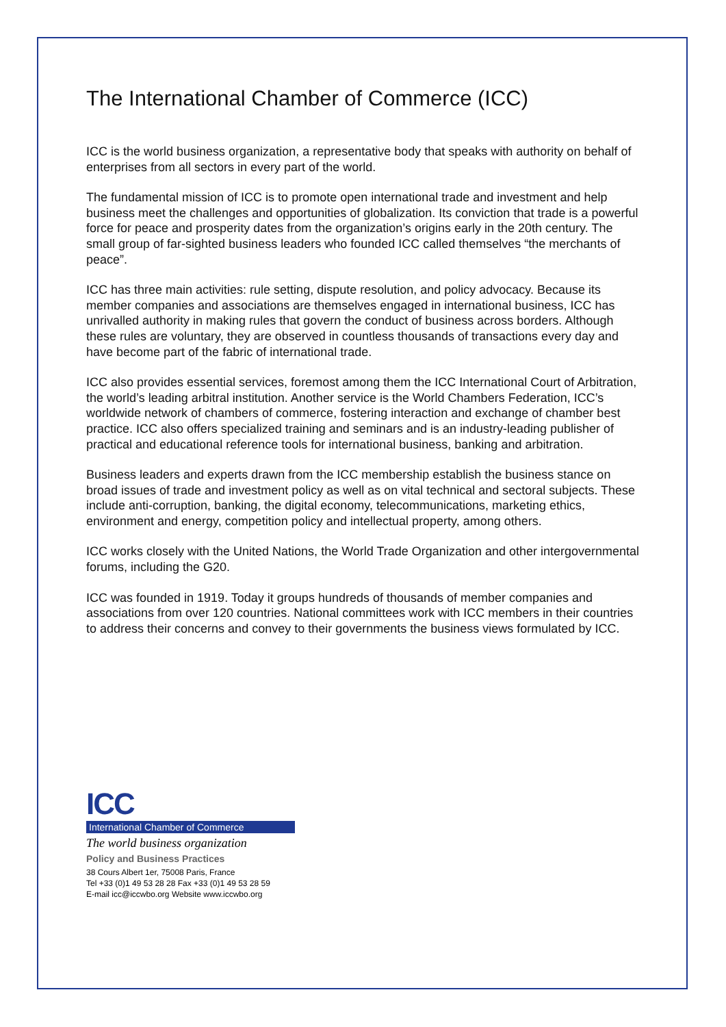The International Chamber of Commerce (ICC)
ICC is the world business organization, a representative body that speaks with authority on behalf of enterprises from all sectors in every part of the world.
The fundamental mission of ICC is to promote open international trade and investment and help business meet the challenges and opportunities of globalization. Its conviction that trade is a powerful force for peace and prosperity dates from the organization’s origins early in the 20th century. The small group of far-sighted business leaders who founded ICC called themselves “the merchants of peace”.
ICC has three main activities: rule setting, dispute resolution, and policy advocacy. Because its member companies and associations are themselves engaged in international business, ICC has unrivalled authority in making rules that govern the conduct of business across borders. Although these rules are voluntary, they are observed in countless thousands of transactions every day and have become part of the fabric of international trade.
ICC also provides essential services, foremost among them the ICC International Court of Arbitration, the world’s leading arbitral institution. Another service is the World Chambers Federation, ICC’s worldwide network of chambers of commerce, fostering interaction and exchange of chamber best practice. ICC also offers specialized training and seminars and is an industry-leading publisher of practical and educational reference tools for international business, banking and arbitration.
Business leaders and experts drawn from the ICC membership establish the business stance on broad issues of trade and investment policy as well as on vital technical and sectoral subjects. These include anti-corruption, banking, the digital economy, telecommunications, marketing ethics, environment and energy, competition policy and intellectual property, among others.
ICC works closely with the United Nations, the World Trade Organization and other intergovernmental forums, including the G20.
ICC was founded in 1919. Today it groups hundreds of thousands of member companies and associations from over 120 countries. National committees work with ICC members in their countries to address their concerns and convey to their governments the business views formulated by ICC.
ICC
International Chamber of Commerce
The world business organization
Policy and Business Practices
38 Cours Albert 1er, 75008 Paris, France
Tel +33 (0)1 49 53 28 28 Fax +33 (0)1 49 53 28 59
E-mail icc@iccwbo.org Website www.iccwbo.org